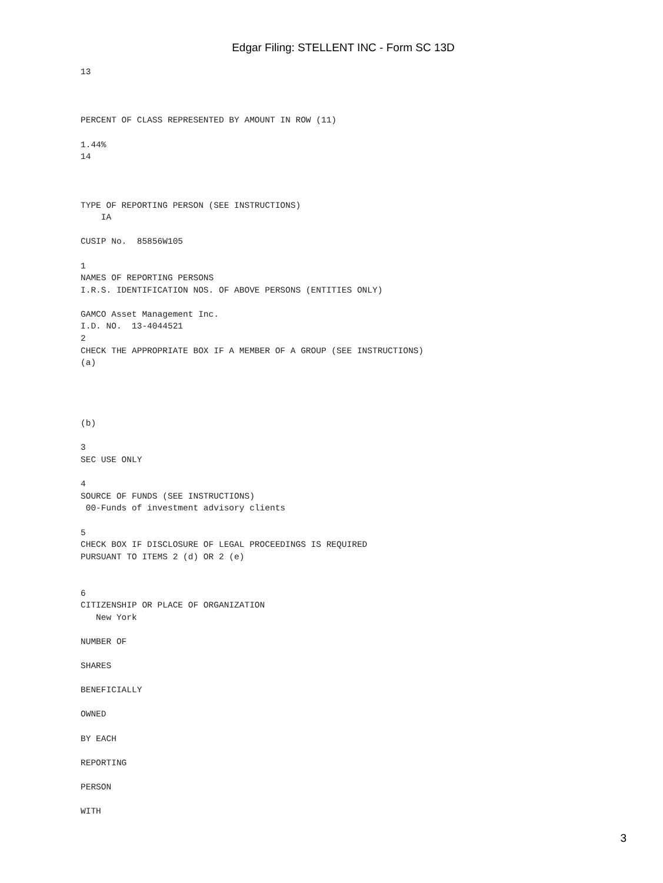Edgar Filing: STELLENT INC - Form SC 13D
13



PERCENT OF CLASS REPRESENTED BY AMOUNT IN ROW (11)

1.44%
14



TYPE OF REPORTING PERSON (SEE INSTRUCTIONS)
    IA

CUSIP No.  85856W105

1
NAMES OF REPORTING PERSONS
I.R.S. IDENTIFICATION NOS. OF ABOVE PERSONS (ENTITIES ONLY)

GAMCO Asset Management Inc.
I.D. NO.  13-4044521
2
CHECK THE APPROPRIATE BOX IF A MEMBER OF A GROUP (SEE INSTRUCTIONS)
(a)




(b)

3
SEC USE ONLY

4
SOURCE OF FUNDS (SEE INSTRUCTIONS)
 00-Funds of investment advisory clients

5
CHECK BOX IF DISCLOSURE OF LEGAL PROCEEDINGS IS REQUIRED
PURSUANT TO ITEMS 2 (d) OR 2 (e)


6
CITIZENSHIP OR PLACE OF ORGANIZATION
   New York

NUMBER OF

SHARES

BENEFICIALLY

OWNED

BY EACH

REPORTING

PERSON

WITH
3